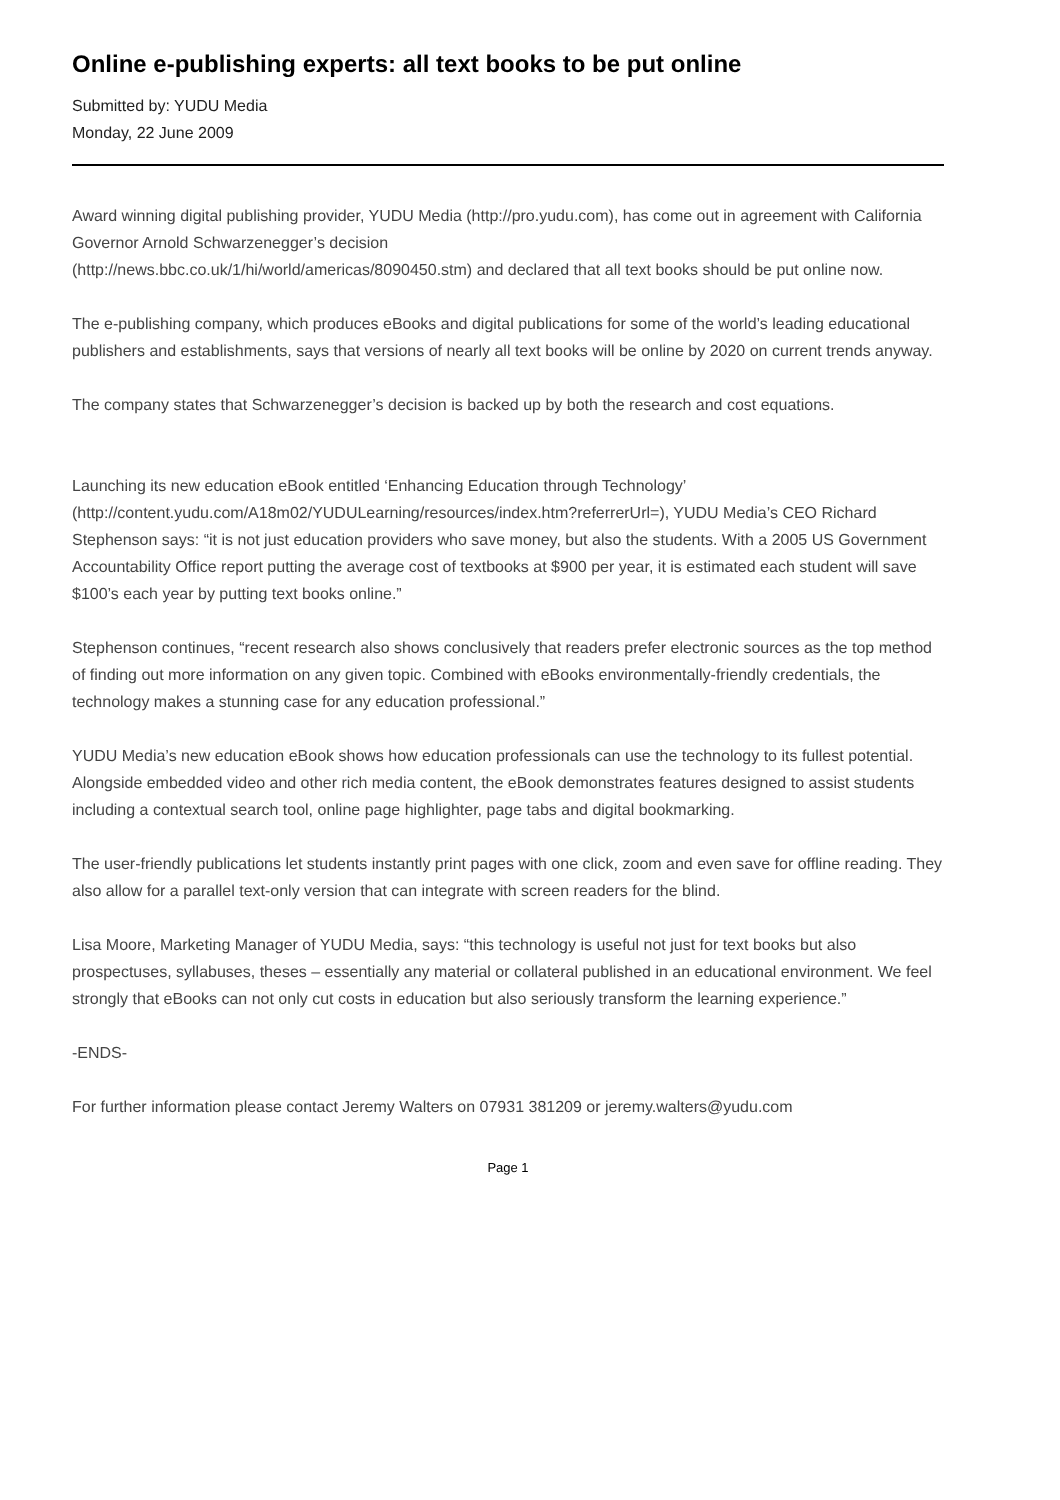Online e-publishing experts: all text books to be put online
Submitted by: YUDU Media
Monday, 22 June 2009
Award winning digital publishing provider, YUDU Media (http://pro.yudu.com), has come out in agreement with California Governor Arnold Schwarzenegger’s decision
(http://news.bbc.co.uk/1/hi/world/americas/8090450.stm) and declared that all text books should be put online now.
The e-publishing company, which produces eBooks and digital publications for some of the world’s leading educational publishers and establishments, says that versions of nearly all text books will be online by 2020 on current trends anyway.
The company states that Schwarzenegger’s decision is backed up by both the research and cost equations.
Launching its new education eBook entitled ‘Enhancing Education through Technology’ (http://content.yudu.com/A18m02/YUDULearning/resources/index.htm?referrerUrl=), YUDU Media’s CEO Richard Stephenson says: “it is not just education providers who save money, but also the students. With a 2005 US Government Accountability Office report putting the average cost of textbooks at $900 per year, it is estimated each student will save $100’s each year by putting text books online.”
Stephenson continues, “recent research also shows conclusively that readers prefer electronic sources as the top method of finding out more information on any given topic. Combined with eBooks environmentally-friendly credentials, the technology makes a stunning case for any education professional.”
YUDU Media’s new education eBook shows how education professionals can use the technology to its fullest potential. Alongside embedded video and other rich media content, the eBook demonstrates features designed to assist students including a contextual search tool, online page highlighter, page tabs and digital bookmarking.
The user-friendly publications let students instantly print pages with one click, zoom and even save for offline reading. They also allow for a parallel text-only version that can integrate with screen readers for the blind.
Lisa Moore, Marketing Manager of YUDU Media, says: “this technology is useful not just for text books but also prospectuses, syllabuses, theses – essentially any material or collateral published in an educational environment. We feel strongly that eBooks can not only cut costs in education but also seriously transform the learning experience.”
-ENDS-
For further information please contact Jeremy Walters on 07931 381209 or jeremy.walters@yudu.com
Page 1